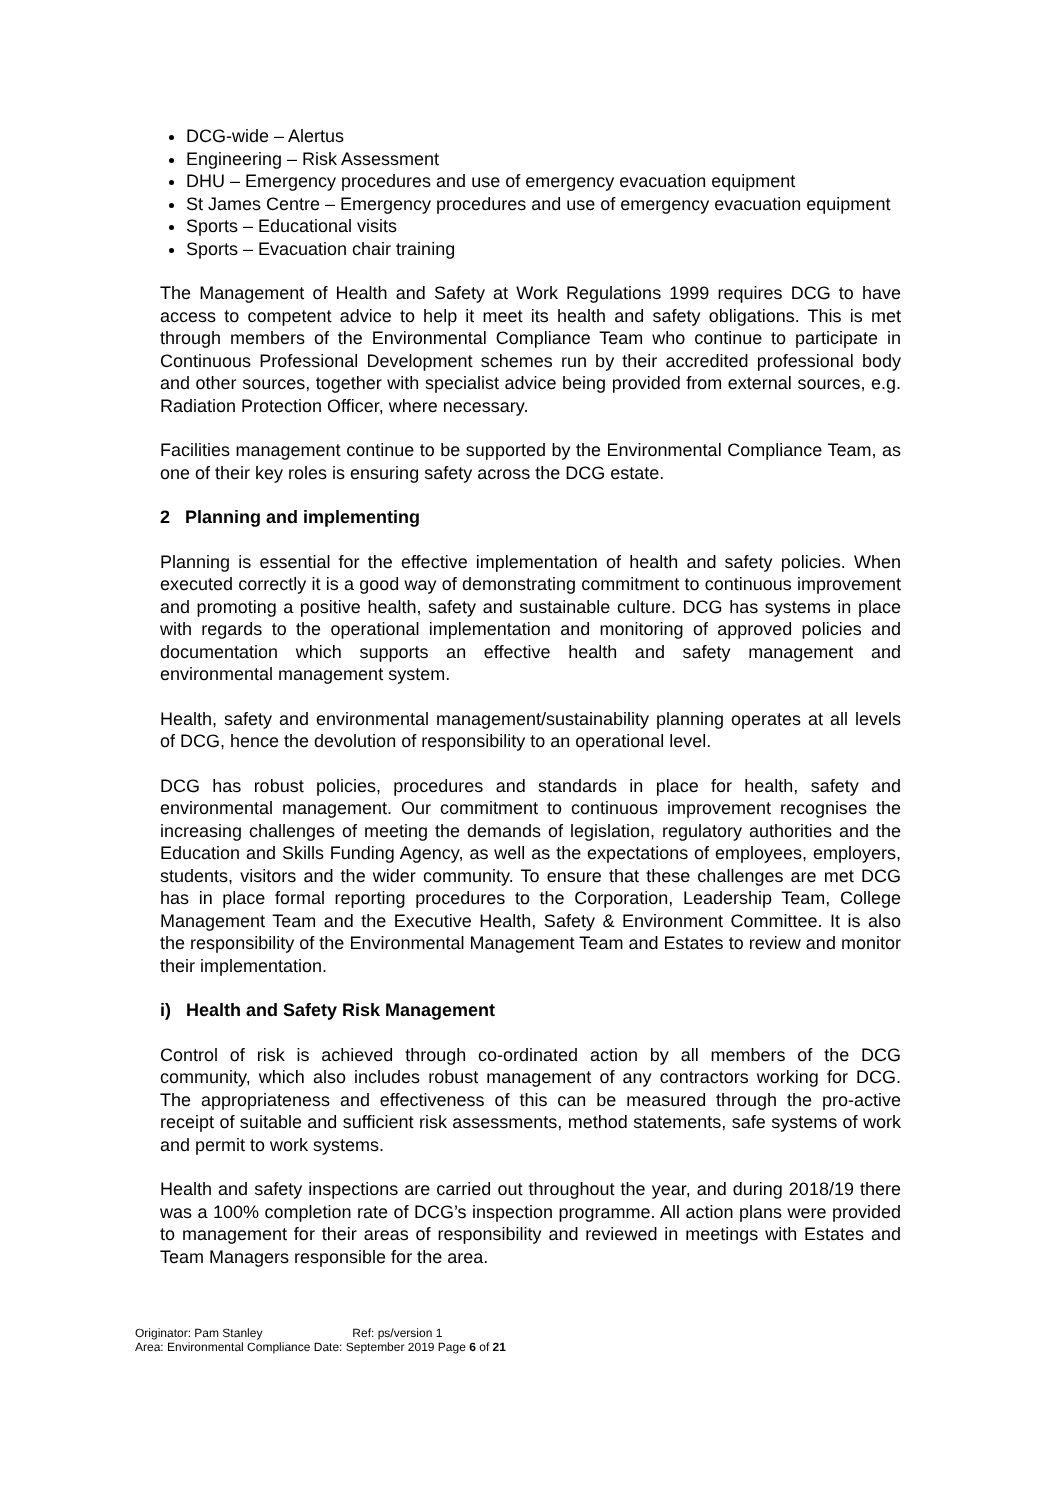DCG-wide – Alertus
Engineering – Risk Assessment
DHU – Emergency procedures and use of emergency evacuation equipment
St James Centre – Emergency procedures and use of emergency evacuation equipment
Sports – Educational visits
Sports – Evacuation chair training
The Management of Health and Safety at Work Regulations 1999 requires DCG to have access to competent advice to help it meet its health and safety obligations. This is met through members of the Environmental Compliance Team who continue to participate in Continuous Professional Development schemes run by their accredited professional body and other sources, together with specialist advice being provided from external sources, e.g. Radiation Protection Officer, where necessary.
Facilities management continue to be supported by the Environmental Compliance Team, as one of their key roles is ensuring safety across the DCG estate.
2 Planning and implementing
Planning is essential for the effective implementation of health and safety policies. When executed correctly it is a good way of demonstrating commitment to continuous improvement and promoting a positive health, safety and sustainable culture. DCG has systems in place with regards to the operational implementation and monitoring of approved policies and documentation which supports an effective health and safety management and environmental management system.
Health, safety and environmental management/sustainability planning operates at all levels of DCG, hence the devolution of responsibility to an operational level.
DCG has robust policies, procedures and standards in place for health, safety and environmental management. Our commitment to continuous improvement recognises the increasing challenges of meeting the demands of legislation, regulatory authorities and the Education and Skills Funding Agency, as well as the expectations of employees, employers, students, visitors and the wider community. To ensure that these challenges are met DCG has in place formal reporting procedures to the Corporation, Leadership Team, College Management Team and the Executive Health, Safety & Environment Committee. It is also the responsibility of the Environmental Management Team and Estates to review and monitor their implementation.
i) Health and Safety Risk Management
Control of risk is achieved through co-ordinated action by all members of the DCG community, which also includes robust management of any contractors working for DCG. The appropriateness and effectiveness of this can be measured through the pro-active receipt of suitable and sufficient risk assessments, method statements, safe systems of work and permit to work systems.
Health and safety inspections are carried out throughout the year, and during 2018/19 there was a 100% completion rate of DCG’s inspection programme. All action plans were provided to management for their areas of responsibility and reviewed in meetings with Estates and Team Managers responsible for the area.
Originator: Pam Stanley Ref: ps/version 1
Area: Environmental Compliance Date: September 2019 Page 6 of 21